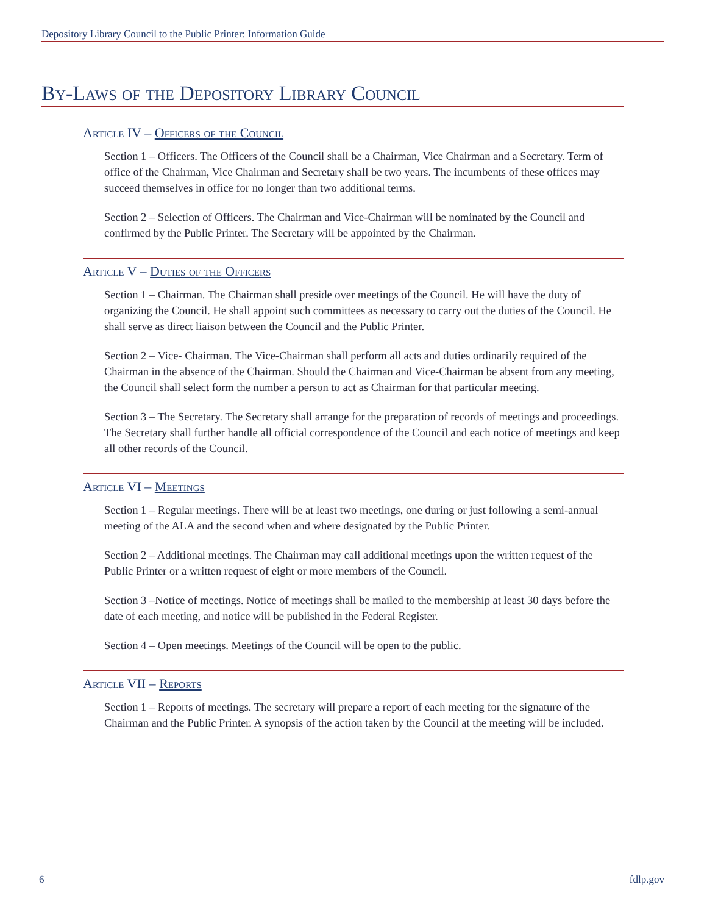Depository Library Council to the Public Printer: Information Guide
By-Laws of the Depository Library Council
Article IV – Officers of the Council
Section 1 – Officers. The Officers of the Council shall be a Chairman, Vice Chairman and a Secretary. Term of office of the Chairman, Vice Chairman and Secretary shall be two years. The incumbents of these offices may succeed themselves in office for no longer than two additional terms.
Section 2 – Selection of Officers. The Chairman and Vice-Chairman will be nominated by the Council and confirmed by the Public Printer. The Secretary will be appointed by the Chairman.
Article V – Duties of the Officers
Section 1 – Chairman. The Chairman shall preside over meetings of the Council. He will have the duty of organizing the Council. He shall appoint such committees as necessary to carry out the duties of the Council. He shall serve as direct liaison between the Council and the Public Printer.
Section 2 – Vice- Chairman. The Vice-Chairman shall perform all acts and duties ordinarily required of the Chairman in the absence of the Chairman. Should the Chairman and Vice-Chairman be absent from any meeting, the Council shall select form the number a person to act as Chairman for that particular meeting.
Section 3 – The Secretary. The Secretary shall arrange for the preparation of records of meetings and proceedings. The Secretary shall further handle all official correspondence of the Council and each notice of meetings and keep all other records of the Council.
Article VI – Meetings
Section 1 – Regular meetings. There will be at least two meetings, one during or just following a semi-annual meeting of the ALA and the second when and where designated by the Public Printer.
Section 2 – Additional meetings. The Chairman may call additional meetings upon the written request of the Public Printer or a written request of eight or more members of the Council.
Section 3 –Notice of meetings. Notice of meetings shall be mailed to the membership at least 30 days before the date of each meeting, and notice will be published in the Federal Register.
Section 4 – Open meetings. Meetings of the Council will be open to the public.
Article VII – Reports
Section 1 – Reports of meetings. The secretary will prepare a report of each meeting for the signature of the Chairman and the Public Printer. A synopsis of the action taken by the Council at the meeting will be included.
6 fdlp.gov